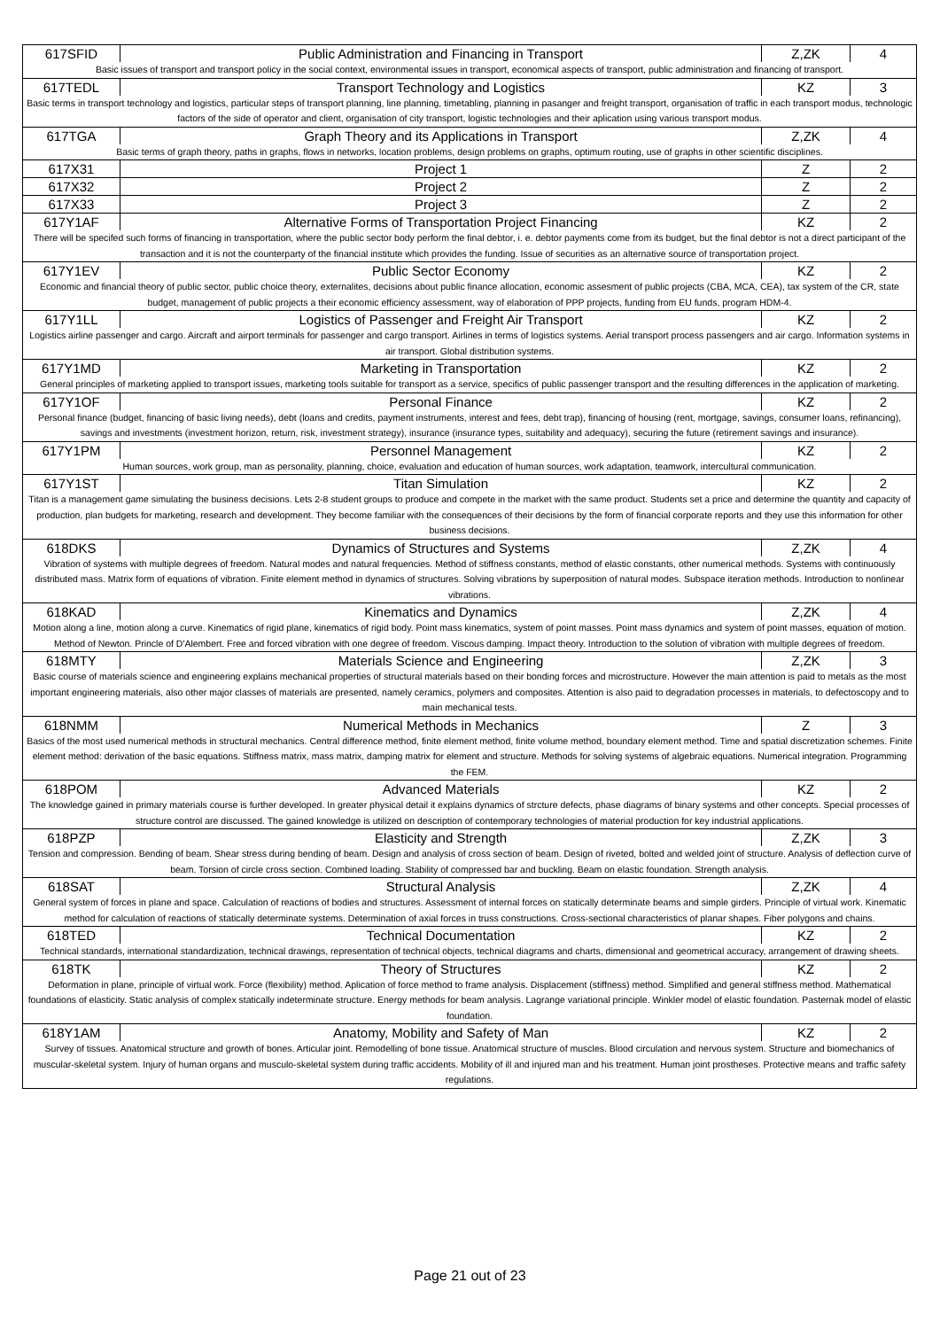| 617SFID | Public Administration and Financing in Transport | Z,ZK | 4 |
| Basic issues of transport and transport policy in the social context, environmental issues in transport, economical aspects of transport, public administration and financing of transport. | | | |
| 617TEDL | Transport Technology and Logistics | KZ | 3 |
| Basic terms in transport technology and logistics, particular steps of transport planning, line planning, timetabling, planning in pasanger and freight transport, organisation of traffic in each transport modus, technologic factors of the side of operator and client, organisation of city transport, logistic technologies and their aplication using various transport modus. | | | |
| 617TGA | Graph Theory and its Applications in Transport | Z,ZK | 4 |
| Basic terms of graph theory, paths in graphs, flows in networks, location problems, design problems on graphs, optimum routing, use of graphs in other scientific disciplines. | | | |
| 617X31 | Project 1 | Z | 2 |
| 617X32 | Project 2 | Z | 2 |
| 617X33 | Project 3 | Z | 2 |
| 617Y1AF | Alternative Forms of Transportation Project Financing | KZ | 2 |
| There will be specifed such forms of financing in transportation, where the public sector body perform the final debtor, i. e. debtor payments come from its budget, but the final debtor is not a direct participant of the transaction and it is not the counterparty of the financial institute which provides the funding. Issue of securities as an alternative source of transportation project. | | | |
| 617Y1EV | Public Sector Economy | KZ | 2 |
| Economic and financial theory of public sector, public choice theory, externalites, decisions about public finance allocation, economic assesment of public projects (CBA, MCA, CEA), tax system of the CR, state budget, management of public projects a their economic efficiency assessment, way of elaboration of PPP projects, funding from EU funds, program HDM-4. | | | |
| 617Y1LL | Logistics of Passenger and Freight Air Transport | KZ | 2 |
| Logistics airline passenger and cargo. Aircraft and airport terminals for passenger and cargo transport. Airlines in terms of logistics systems. Aerial transport process passengers and air cargo. Information systems in air transport. Global distribution systems. | | | |
| 617Y1MD | Marketing in Transportation | KZ | 2 |
| General principles of marketing applied to transport issues, marketing tools suitable for transport as a service, specifics of public passenger transport and the resulting differences in the application of marketing. | | | |
| 617Y1OF | Personal Finance | KZ | 2 |
| Personal finance (budget, financing of basic living needs), debt (loans and credits, payment instruments, interest and fees, debt trap), financing of housing (rent, mortgage, savings, consumer loans, refinancing), savings and investments (investment horizon, return, risk, investment strategy), insurance (insurance types, suitability and adequacy), securing the future (retirement savings and insurance). | | | |
| 617Y1PM | Personnel Management | KZ | 2 |
| Human sources, work group, man as personality, planning, choice, evaluation and education of human sources, work adaptation, teamwork, intercultural communication. | | | |
| 617Y1ST | Titan Simulation | KZ | 2 |
| Titan is a management game simulating the business decisions. Lets 2-8 student groups to produce and compete in the market with the same product. Students set a price and determine the quantity and capacity of production, plan budgets for marketing, research and development. They become familiar with the consequences of their decisions by the form of financial corporate reports and they use this information for other business decisions. | | | |
| 618DKS | Dynamics of Structures and Systems | Z,ZK | 4 |
| Vibration of systems with multiple degrees of freedom. Natural modes and natural frequencies. Method of stiffness constants, method of elastic constants, other numerical methods. Systems with continuously distributed mass. Matrix form of equations of vibration. Finite element method in dynamics of structures. Solving vibrations by superposition of natural modes. Subspace iteration methods. Introduction to nonlinear vibrations. | | | |
| 618KAD | Kinematics and Dynamics | Z,ZK | 4 |
| Motion along a line, motion along a curve. Kinematics of rigid plane, kinematics of rigid body. Point mass kinematics, system of point masses. Point mass dynamics and system of point masses, equation of motion. Method of Newton. Princle of D'Alembert. Free and forced vibration with one degree of freedom. Viscous damping. Impact theory. Introduction to the solution of vibration with multiple degrees of freedom. | | | |
| 618MTY | Materials Science and Engineering | Z,ZK | 3 |
| Basic course of materials science and engineering explains mechanical properties of structural materials based on their bonding forces and microstructure. However the main attention is paid to metals as the most important engineering materials, also other major classes of materials are presented, namely ceramics, polymers and composites. Attention is also paid to degradation processes in materials, to defectoscopy and to main mechanical tests. | | | |
| 618NMM | Numerical Methods in Mechanics | Z | 3 |
| Basics of the most used numerical methods in structural mechanics. Central difference method, finite element method, finite volume method, boundary element method. Time and spatial discretization schemes. Finite element method: derivation of the basic equations. Stiffness matrix, mass matrix, damping matrix for element and structure. Methods for solving systems of algebraic equations. Numerical integration. Programming the FEM. | | | |
| 618POM | Advanced Materials | KZ | 2 |
| The knowledge gained in primary materials course is further developed. In greater physical detail it explains dynamics of strcture defects, phase diagrams of binary systems and other concepts. Special processes of structure control are discussed. The gained knowledge is utilized on description of contemporary technologies of material production for key industrial applications. | | | |
| 618PZP | Elasticity and Strength | Z,ZK | 3 |
| Tension and compression. Bending of beam. Shear stress during bending of beam. Design and analysis of cross section of beam. Design of riveted, bolted and welded joint of structure. Analysis of deflection curve of beam. Torsion of circle cross section. Combined loading. Stability of compressed bar and buckling. Beam on elastic foundation. Strength analysis. | | | |
| 618SAT | Structural Analysis | Z,ZK | 4 |
| General system of forces in plane and space. Calculation of reactions of bodies and structures. Assessment of internal forces on statically determinate beams and simple girders. Principle of virtual work. Kinematic method for calculation of reactions of statically determinate systems. Determination of axial forces in truss constructions. Cross-sectional characteristics of planar shapes. Fiber polygons and chains. | | | |
| 618TED | Technical Documentation | KZ | 2 |
| Technical standards, international standardization, technical drawings, representation of technical objects, technical diagrams and charts, dimensional and geometrical accuracy, arrangement of drawing sheets. | | | |
| 618TK | Theory of Structures | KZ | 2 |
| Deformation in plane, principle of virtual work. Force (flexibility) method. Aplication of force method to frame analysis. Displacement (stiffness) method. Simplified and general stiffness method. Mathematical foundations of elasticity. Static analysis of complex statically indeterminate structure. Energy methods for beam analysis. Lagrange variational principle. Winkler model of elastic foundation. Pasternak model of elastic foundation. | | | |
| 618Y1AM | Anatomy, Mobility and Safety of Man | KZ | 2 |
| Survey of tissues. Anatomical structure and growth of bones. Articular joint. Remodelling of bone tissue. Anatomical structure of muscles. Blood circulation and nervous system. Structure and biomechanics of muscular-skeletal system. Injury of human organs and musculo-skeletal system during traffic accidents. Mobility of ill and injured man and his treatment. Human joint prostheses. Protective means and traffic safety regulations. | | | |
Page 21 out of 23